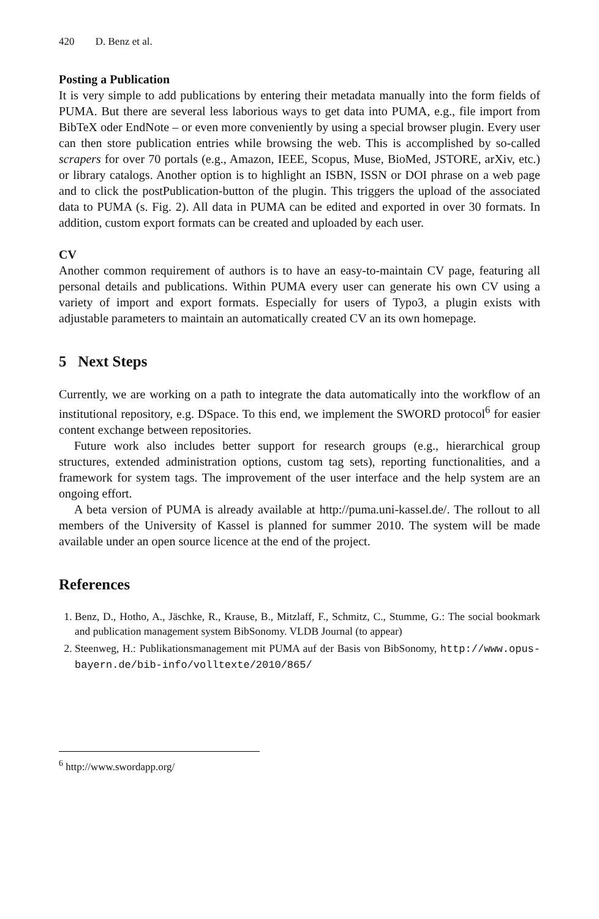420 D. Benz et al.
Posting a Publication
It is very simple to add publications by entering their metadata manually into the form fields of PUMA. But there are several less laborious ways to get data into PUMA, e.g., file import from BibTeX oder EndNote – or even more conveniently by using a special browser plugin. Every user can then store publication entries while browsing the web. This is accomplished by so-called scrapers for over 70 portals (e.g., Amazon, IEEE, Scopus, Muse, BioMed, JSTORE, arXiv, etc.) or library catalogs. Another option is to highlight an ISBN, ISSN or DOI phrase on a web page and to click the postPublication-button of the plugin. This triggers the upload of the associated data to PUMA (s. Fig. 2). All data in PUMA can be edited and exported in over 30 formats. In addition, custom export formats can be created and uploaded by each user.
CV
Another common requirement of authors is to have an easy-to-maintain CV page, featuring all personal details and publications. Within PUMA every user can generate his own CV using a variety of import and export formats. Especially for users of Typo3, a plugin exists with adjustable parameters to maintain an automatically created CV an its own homepage.
5 Next Steps
Currently, we are working on a path to integrate the data automatically into the workflow of an institutional repository, e.g. DSpace. To this end, we implement the SWORD protocol<sup>6</sup> for easier content exchange between repositories.
Future work also includes better support for research groups (e.g., hierarchical group structures, extended administration options, custom tag sets), reporting functionalities, and a framework for system tags. The improvement of the user interface and the help system are an ongoing effort.
A beta version of PUMA is already available at http://puma.uni-kassel.de/. The rollout to all members of the University of Kassel is planned for summer 2010. The system will be made available under an open source licence at the end of the project.
References
1. Benz, D., Hotho, A., Jäschke, R., Krause, B., Mitzlaff, F., Schmitz, C., Stumme, G.: The social bookmark and publication management system BibSonomy. VLDB Journal (to appear)
2. Steenweg, H.: Publikationsmanagement mit PUMA auf der Basis von BibSonomy, http://www.opus-bayern.de/bib-info/volltexte/2010/865/
<sup>6</sup> http://www.swordapp.org/